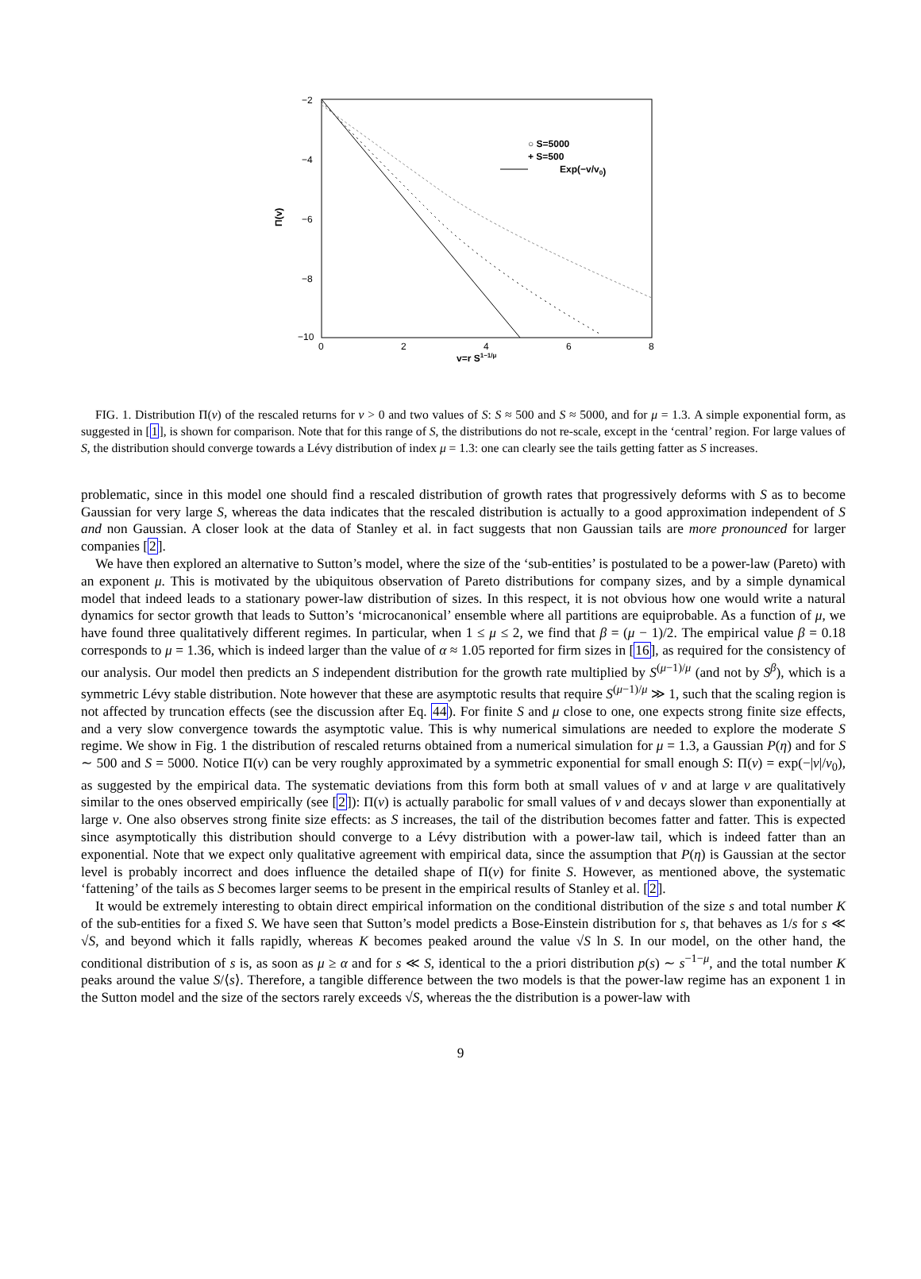−2
−4
−6
−8
−10
0
2
4
6
8
v=r S1−1/μ
Π(v)
○ S=5000
+ S=500
Exp(−v/v0)
FIG. 1. Distribution Π(v) of the rescaled returns for v > 0 and two values of S: S ≈ 500 and S ≈ 5000, and for μ = 1.3. A simple exponential form, as suggested in [1], is shown for comparison. Note that for this range of S, the distributions do not re-scale, except in the ‘central’ region. For large values of S, the distribution should converge towards a Lévy distribution of index μ = 1.3: one can clearly see the tails getting fatter as S increases.
problematic, since in this model one should find a rescaled distribution of growth rates that progressively deforms with S as to become Gaussian for very large S, whereas the data indicates that the rescaled distribution is actually to a good approximation independent of S and non Gaussian. A closer look at the data of Stanley et al. in fact suggests that non Gaussian tails are more pronounced for larger companies [2].
We have then explored an alternative to Sutton’s model, where the size of the ‘sub-entities’ is postulated to be a power-law (Pareto) with an exponent μ. This is motivated by the ubiquitous observation of Pareto distributions for company sizes, and by a simple dynamical model that indeed leads to a stationary power-law distribution of sizes. In this respect, it is not obvious how one would write a natural dynamics for sector growth that leads to Sutton’s ‘microcanonical’ ensemble where all partitions are equiprobable. As a function of μ, we have found three qualitatively different regimes. In particular, when 1 ≤ μ ≤ 2, we find that β = (μ − 1)/2. The empirical value β = 0.18 corresponds to μ = 1.36, which is indeed larger than the value of α ≈ 1.05 reported for firm sizes in [16], as required for the consistency of our analysis. Our model then predicts an S independent distribution for the growth rate multiplied by S<sup>(μ−1)/μ</sup> (and not by S<sup>β</sup>), which is a symmetric Lévy stable distribution. Note however that these are asymptotic results that require S<sup>(μ−1)/μ</sup> ≫ 1, such that the scaling region is not affected by truncation effects (see the discussion after Eq. 44). For finite S and μ close to one, one expects strong finite size effects, and a very slow convergence towards the asymptotic value. This is why numerical simulations are needed to explore the moderate S regime. We show in Fig. 1 the distribution of rescaled returns obtained from a numerical simulation for μ = 1.3, a Gaussian P(η) and for S ∼ 500 and S = 5000. Notice Π(v) can be very roughly approximated by a symmetric exponential for small enough S: Π(v) = exp(−|v|/v<sub>0</sub>), as suggested by the empirical data. The systematic deviations from this form both at small values of v and at large v are qualitatively similar to the ones observed empirically (see [2]): Π(v) is actually parabolic for small values of v and decays slower than exponentially at large v. One also observes strong finite size effects: as S increases, the tail of the distribution becomes fatter and fatter. This is expected since asymptotically this distribution should converge to a Lévy distribution with a power-law tail, which is indeed fatter than an exponential. Note that we expect only qualitative agreement with empirical data, since the assumption that P(η) is Gaussian at the sector level is probably incorrect and does influence the detailed shape of Π(v) for finite S. However, as mentioned above, the systematic ‘fattening’ of the tails as S becomes larger seems to be present in the empirical results of Stanley et al. [2].
It would be extremely interesting to obtain direct empirical information on the conditional distribution of the size s and total number K of the sub-entities for a fixed S. We have seen that Sutton’s model predicts a Bose-Einstein distribution for s, that behaves as 1/s for s ≪ √S, and beyond which it falls rapidly, whereas K becomes peaked around the value √S ln S. In our model, on the other hand, the conditional distribution of s is, as soon as μ ≥ α and for s ≪ S, identical to the a priori distribution p(s) ∼ s<sup>−1−μ</sup>, and the total number K peaks around the value S/⟨s⟩. Therefore, a tangible difference between the two models is that the power-law regime has an exponent 1 in the Sutton model and the size of the sectors rarely exceeds √S, whereas the the distribution is a power-law with
9